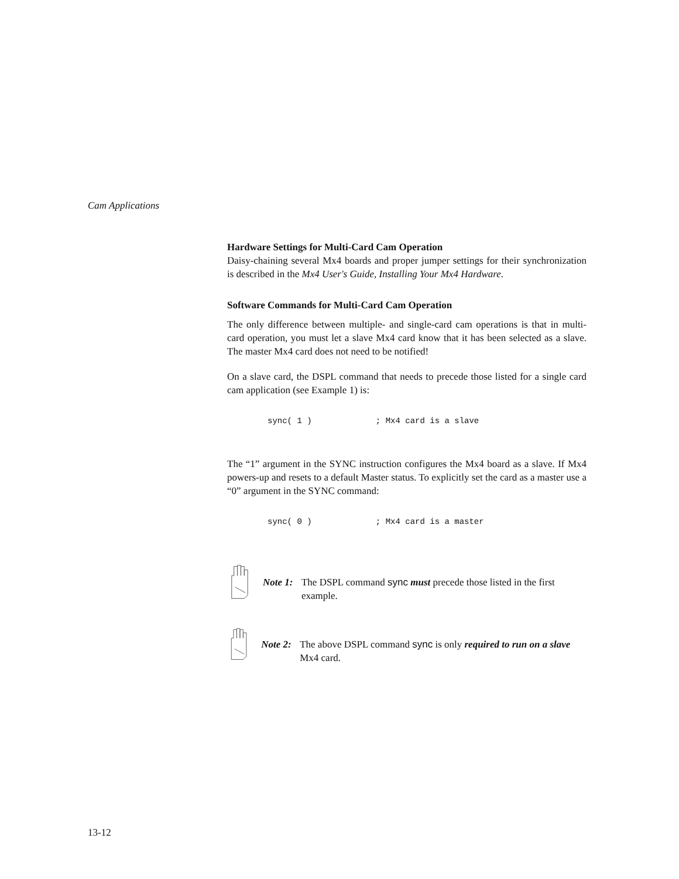Cam Applications
Hardware Settings for Multi-Card Cam Operation
Daisy-chaining several Mx4 boards and proper jumper settings for their synchronization is described in the Mx4 User's Guide, Installing Your Mx4 Hardware.
Software Commands for Multi-Card Cam Operation
The only difference between multiple- and single-card cam operations is that in multi-card operation, you must let a slave Mx4 card know that it has been selected as a slave. The master Mx4 card does not need to be notified!
On a slave card, the DSPL command that needs to precede those listed for a single card cam application (see Example 1) is:
sync( 1 ) ; Mx4 card is a slave
The “1” argument in the SYNC instruction configures the Mx4 board as a slave. If Mx4 powers-up and resets to a default Master status. To explicitly set the card as a master use a “0” argument in the SYNC command:
sync( 0 ) ; Mx4 card is a master
Note 1: The DSPL command sync must precede those listed in the first example.
Note 2: The above DSPL command sync is only required to run on a slave Mx4 card.
13-12